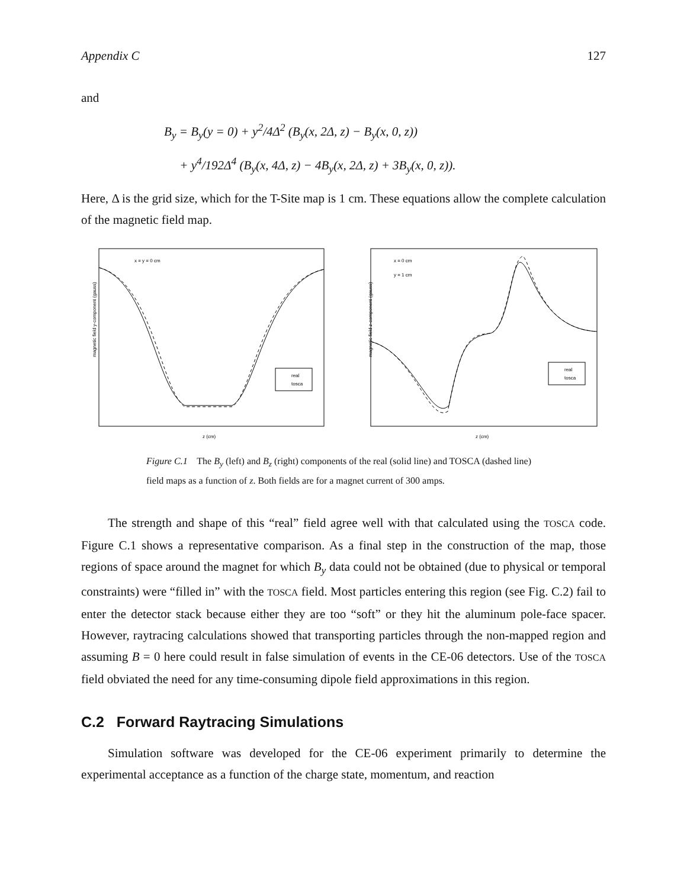Appendix C 127
and
B<sub>y</sub> = B<sub>y</sub>(y = 0) + y<sup>2</sup>/4Δ<sup>2</sup> (B<sub>y</sub>(x, 2Δ, z) − B<sub>y</sub>(x, 0, z))
+ y<sup>4</sup>/192Δ<sup>4</sup> (B<sub>y</sub>(x, 4Δ, z) − 4B<sub>y</sub>(x, 2Δ, z) + 3B<sub>y</sub>(x, 0, z)).
Here, Δ is the grid size, which for the T-Site map is 1 cm. These equations allow the complete calculation of the magnetic field map.
x = y = 0 cm
magnetic field y-component (gauss)
real
tosca
z (cm)
x = 0 cm
y = 1 cm
magnetic field z-component (gauss)
real
tosca
z (cm)
Figure C.1 The B<sub>y</sub> (left) and B<sub>z</sub> (right) components of the real (solid line) and TOSCA (dashed line) field maps as a function of z. Both fields are for a magnet current of 300 amps.
The strength and shape of this “real” field agree well with that calculated using the TOSCA code. Figure C.1 shows a representative comparison. As a final step in the construction of the map, those regions of space around the magnet for which B<sub>y</sub> data could not be obtained (due to physical or temporal constraints) were “filled in” with the TOSCA field. Most particles entering this region (see Fig. C.2) fail to enter the detector stack because either they are too “soft” or they hit the aluminum pole-face spacer. However, raytracing calculations showed that transporting particles through the non-mapped region and assuming B = 0 here could result in false simulation of events in the CE-06 detectors. Use of the TOSCA field obviated the need for any time-consuming dipole field approximations in this region.
C.2 Forward Raytracing Simulations
Simulation software was developed for the CE-06 experiment primarily to determine the experimental acceptance as a function of the charge state, momentum, and reaction